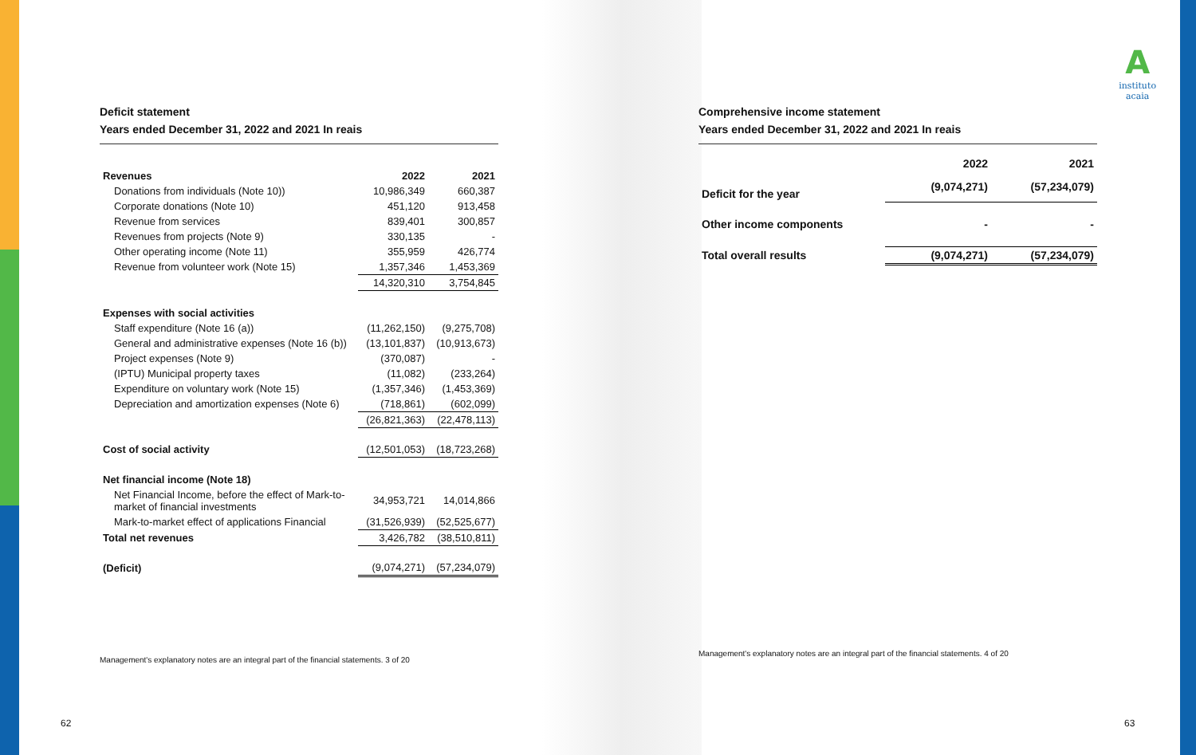Deficit statement
Years ended December 31, 2022 and 2021 In reais
| Revenues | 2022 | 2021 |
| --- | --- | --- |
| Donations from individuals (Note 10)) | 10,986,349 | 660,387 |
| Corporate donations (Note 10) | 451,120 | 913,458 |
| Revenue from services | 839,401 | 300,857 |
| Revenues from projects (Note 9) | 330,135 | - |
| Other operating income (Note 11) | 355,959 | 426,774 |
| Revenue from volunteer work (Note 15) | 1,357,346 | 1,453,369 |
| | 14,320,310 | 3,754,845 |
| Expenses with social activities | | |
| Staff expenditure (Note 16 (a)) | (11,262,150) | (9,275,708) |
| General and administrative expenses (Note 16 (b)) | (13,101,837) | (10,913,673) |
| Project expenses (Note 9) | (370,087) | - |
| (IPTU) Municipal property taxes | (11,082) | (233,264) |
| Expenditure on voluntary work (Note 15) | (1,357,346) | (1,453,369) |
| Depreciation and amortization expenses (Note 6) | (718,861) | (602,099) |
| | (26,821,363) | (22,478,113) |
| Cost of social activity | (12,501,053) | (18,723,268) |
| Net financial income (Note 18) | | |
| Net Financial Income, before the effect of Mark-to-market of financial investments | 34,953,721 | 14,014,866 |
| Mark-to-market effect of applications Financial | (31,526,939) | (52,525,677) |
| Total net revenues | 3,426,782 | (38,510,811) |
| (Deficit) | (9,074,271) | (57,234,079) |
Management's explanatory notes are an integral part of the financial statements. 3 of 20
62
A
instituto
acaia
Comprehensive income statement
Years ended December 31, 2022 and 2021 In reais
| | 2022 | 2021 |
| --- | --- | --- |
| Deficit for the year | (9,074,271) | (57,234,079) |
| Other income components | - | - |
| Total overall results | (9,074,271) | (57,234,079) |
Management's explanatory notes are an integral part of the financial statements. 4 of 20
63